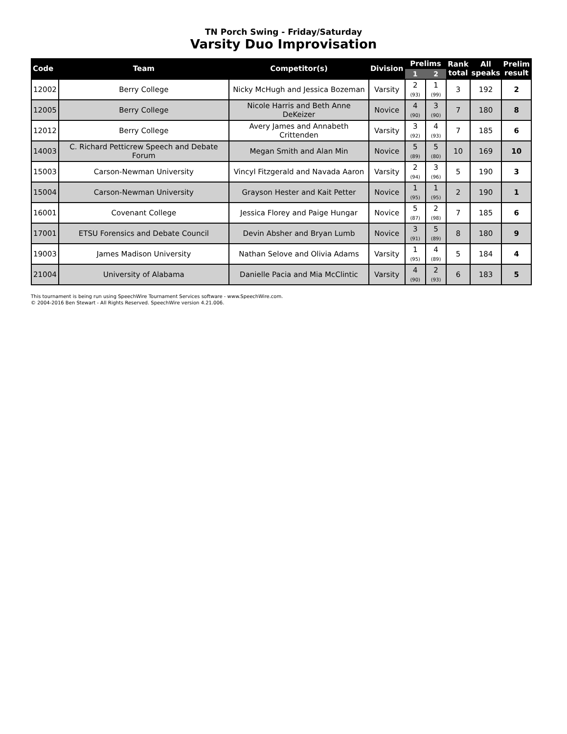TN Porch Swing - Friday/Saturday
Varsity Duo Improvisation
| Code | Team | Competitor(s) | Division | Prelims | | Rank total | All speaks | Prelim result |
| --- | --- | --- | --- | --- | --- | --- | --- | --- |
| | | | | 1 | 2 | | | |
| 12002 | Berry College | Nicky McHugh and Jessica Bozeman | Varsity | 2 (93) | 1 (99) | 3 | 192 | 2 |
| 12005 | Berry College | Nicole Harris and Beth Anne DeKeizer | Novice | 4 (90) | 3 (90) | 7 | 180 | 8 |
| 12012 | Berry College | Avery James and Annabeth Crittenden | Varsity | 3 (92) | 4 (93) | 7 | 185 | 6 |
| 14003 | C. Richard Petticrew Speech and Debate Forum | Megan Smith and Alan Min | Novice | 5 (89) | 5 (80) | 10 | 169 | 10 |
| 15003 | Carson-Newman University | Vincyl Fitzgerald and Navada Aaron | Varsity | 2 (94) | 3 (96) | 5 | 190 | 3 |
| 15004 | Carson-Newman University | Grayson Hester and Kait Petter | Novice | 1 (95) | 1 (95) | 2 | 190 | 1 |
| 16001 | Covenant College | Jessica Florey and Paige Hungar | Novice | 5 (87) | 2 (98) | 7 | 185 | 6 |
| 17001 | ETSU Forensics and Debate Council | Devin Absher and Bryan Lumb | Novice | 3 (91) | 5 (89) | 8 | 180 | 9 |
| 19003 | James Madison University | Nathan Selove and Olivia Adams | Varsity | 1 (95) | 4 (89) | 5 | 184 | 4 |
| 21004 | University of Alabama | Danielle Pacia and Mia McClintic | Varsity | 4 (90) | 2 (93) | 6 | 183 | 5 |
This tournament is being run using SpeechWire Tournament Services software - www.SpeechWire.com.
© 2004-2016 Ben Stewart - All Rights Reserved. SpeechWire version 4.21.006.